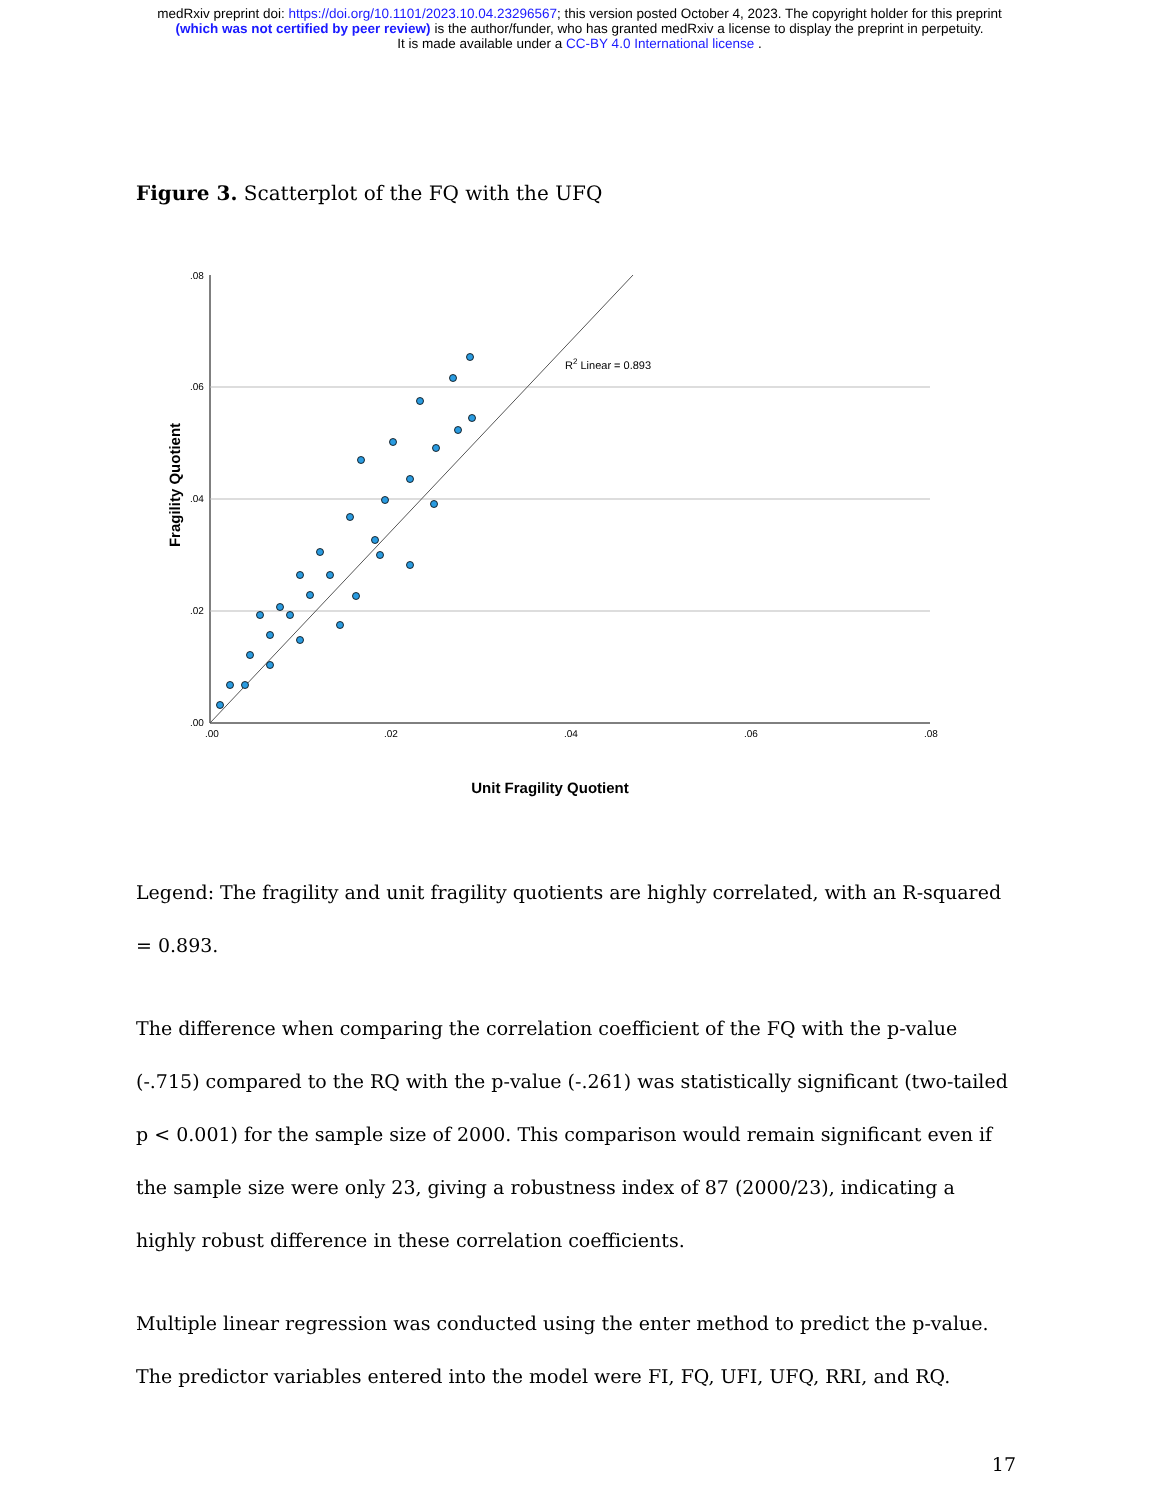medRxiv preprint doi: https://doi.org/10.1101/2023.10.04.23296567; this version posted October 4, 2023. The copyright holder for this preprint
(which was not certified by peer review) is the author/funder, who has granted medRxiv a license to display the preprint in perpetuity.
It is made available under a CC-BY 4.0 International license .
Figure 3. Scatterplot of the FQ with the UFQ
Fragility Quotient
.08
.06
.04
.02
.00
.00
.02
.04
.06
.08
R2 Linear = 0.893
Unit Fragility Quotient
Legend: The fragility and unit fragility quotients are highly correlated, with an R-squared = 0.893.
The difference when comparing the correlation coefficient of the FQ with the p-value (-.715) compared to the RQ with the p-value (-.261) was statistically significant (two-tailed p < 0.001) for the sample size of 2000. This comparison would remain significant even if the sample size were only 23, giving a robustness index of 87 (2000/23), indicating a highly robust difference in these correlation coefficients.
Multiple linear regression was conducted using the enter method to predict the p-value. The predictor variables entered into the model were FI, FQ, UFI, UFQ, RRI, and RQ.
17